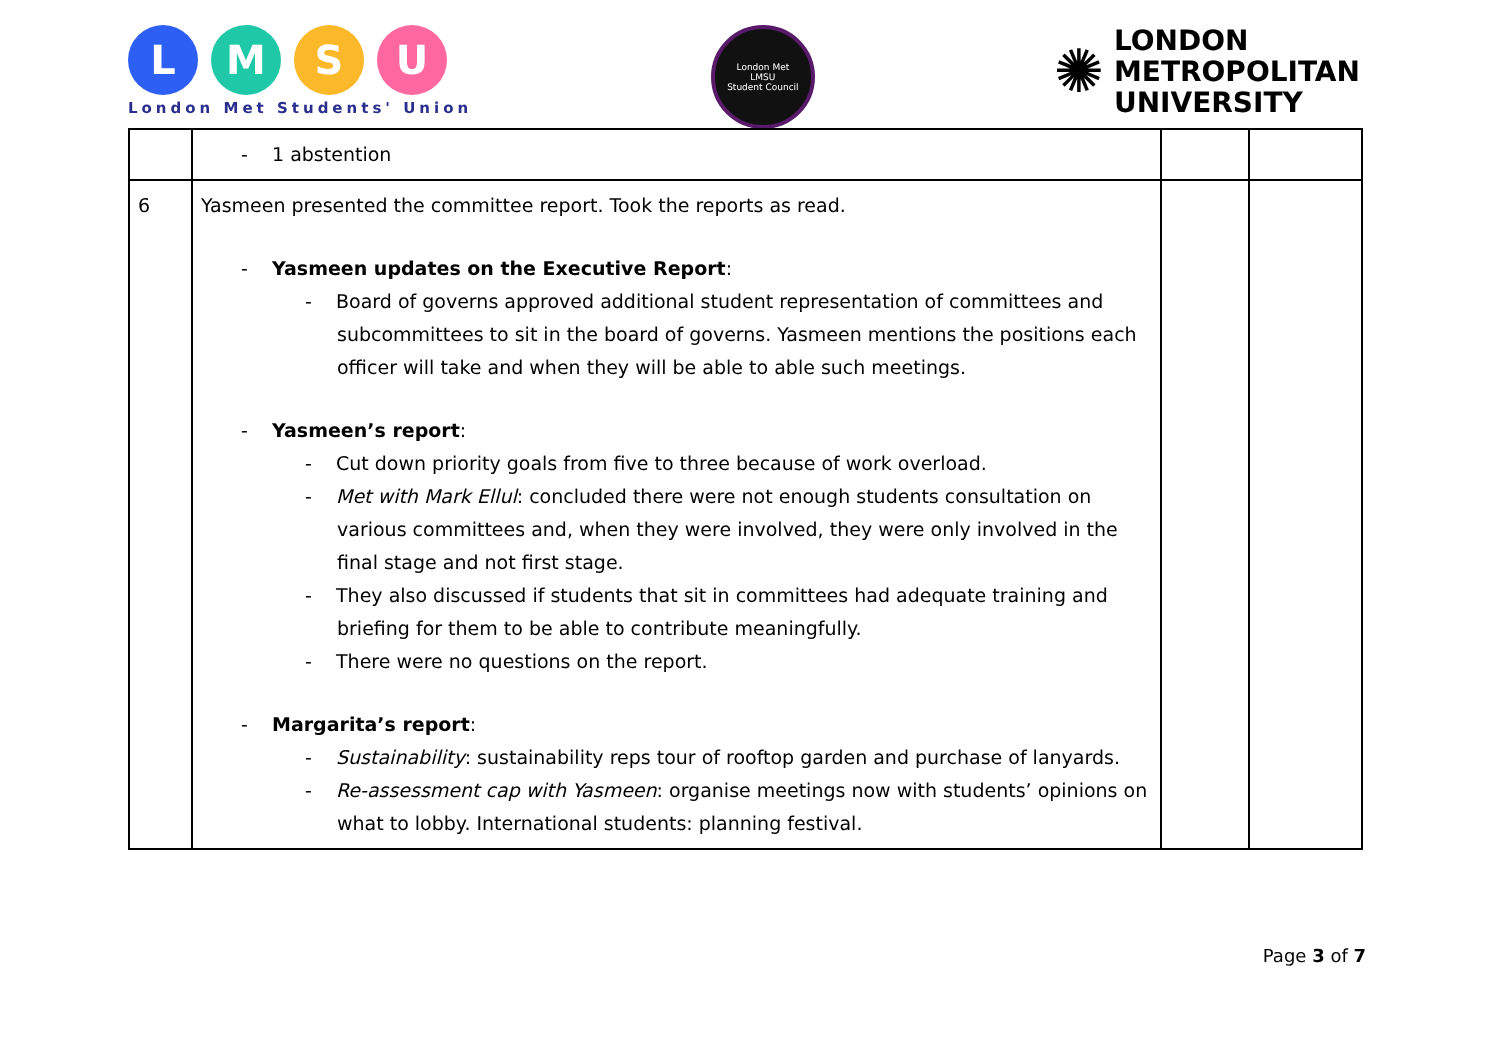LMSU
London Met Students' Union
London Met
LMSU
Student Council
✺
LONDON
METROPOLITAN
UNIVERSITY
| | - 1 abstention | | |
| 6 | Yasmeen presented the committee report. Took the reports as read. - Yasmeen updates on the Executive Report : - Board of governs approved additional student representation of committees and subcommittees to sit in the board of governs. Yasmeen mentions the positions each officer will take and when they will be able to able such meetings. - Yasmeen’s report : - Cut down priority goals from five to three because of work overload. - Met with Mark Ellul : concluded there were not enough students consultation on various committees and, when they were involved, they were only involved in the final stage and not first stage. - They also discussed if students that sit in committees had adequate training and briefing for them to be able to contribute meaningfully. - There were no questions on the report. - Margarita’s report : - Sustainability : sustainability reps tour of rooftop garden and purchase of lanyards. - Re-assessment cap with Yasmeen : organise meetings now with students’ opinions on what to lobby. International students: planning festival. | | |
Page 3 of 7